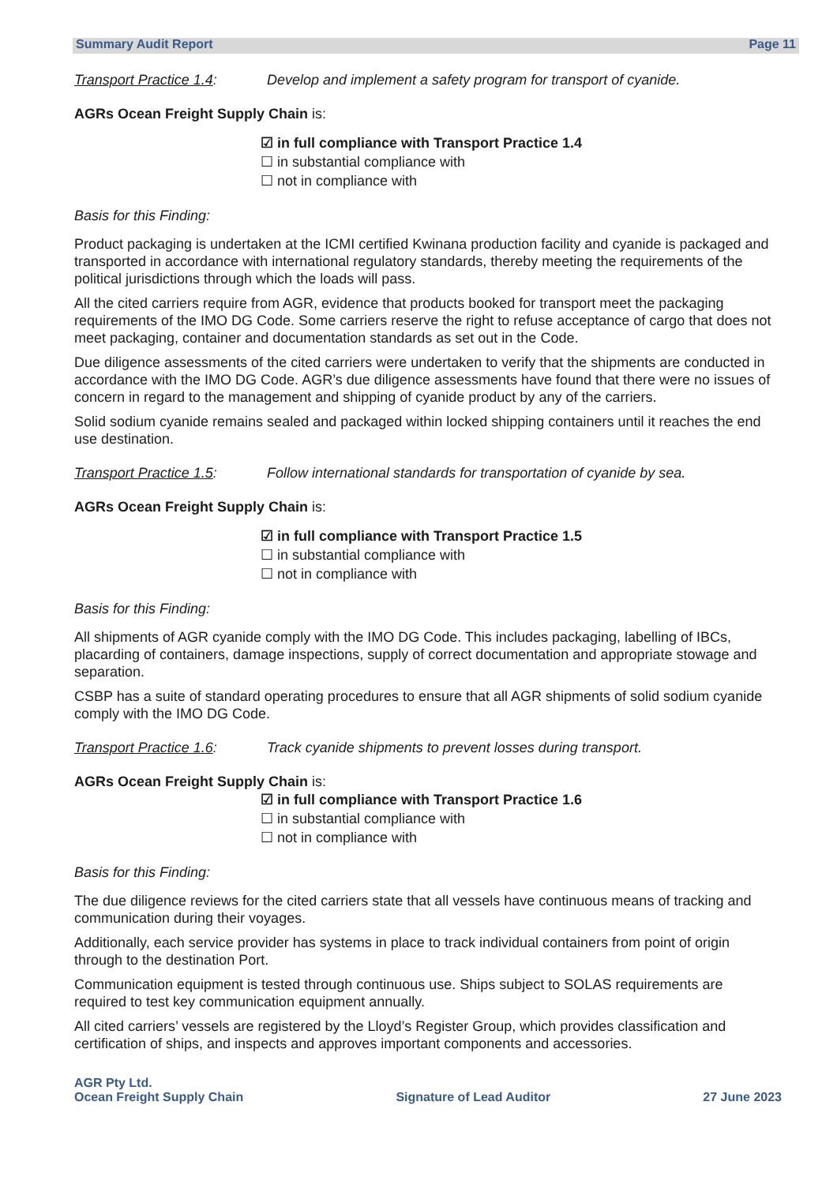Summary Audit Report Page 11
Transport Practice 1.4:
Develop and implement a safety program for transport of cyanide.
AGRs Ocean Freight Supply Chain is:
☑ in full compliance with Transport Practice 1.4
☐ in substantial compliance with
☐ not in compliance with
Basis for this Finding:
Product packaging is undertaken at the ICMI certified Kwinana production facility and cyanide is packaged and transported in accordance with international regulatory standards, thereby meeting the requirements of the political jurisdictions through which the loads will pass.
All the cited carriers require from AGR, evidence that products booked for transport meet the packaging requirements of the IMO DG Code. Some carriers reserve the right to refuse acceptance of cargo that does not meet packaging, container and documentation standards as set out in the Code.
Due diligence assessments of the cited carriers were undertaken to verify that the shipments are conducted in accordance with the IMO DG Code. AGR’s due diligence assessments have found that there were no issues of concern in regard to the management and shipping of cyanide product by any of the carriers.
Solid sodium cyanide remains sealed and packaged within locked shipping containers until it reaches the end use destination.
Transport Practice 1.5:
Follow international standards for transportation of cyanide by sea.
AGRs Ocean Freight Supply Chain is:
☑ in full compliance with Transport Practice 1.5
☐ in substantial compliance with
☐ not in compliance with
Basis for this Finding:
All shipments of AGR cyanide comply with the IMO DG Code. This includes packaging, labelling of IBCs, placarding of containers, damage inspections, supply of correct documentation and appropriate stowage and separation.
CSBP has a suite of standard operating procedures to ensure that all AGR shipments of solid sodium cyanide comply with the IMO DG Code.
Transport Practice 1.6:
Track cyanide shipments to prevent losses during transport.
AGRs Ocean Freight Supply Chain is:
☑ in full compliance with Transport Practice 1.6
☐ in substantial compliance with
☐ not in compliance with
Basis for this Finding:
The due diligence reviews for the cited carriers state that all vessels have continuous means of tracking and communication during their voyages.
Additionally, each service provider has systems in place to track individual containers from point of origin through to the destination Port.
Communication equipment is tested through continuous use. Ships subject to SOLAS requirements are required to test key communication equipment annually.
All cited carriers’ vessels are registered by the Lloyd’s Register Group, which provides classification and certification of ships, and inspects and approves important components and accessories.
AGR Pty Ltd.
Ocean Freight Supply Chain
Signature of Lead Auditor
27 June 2023